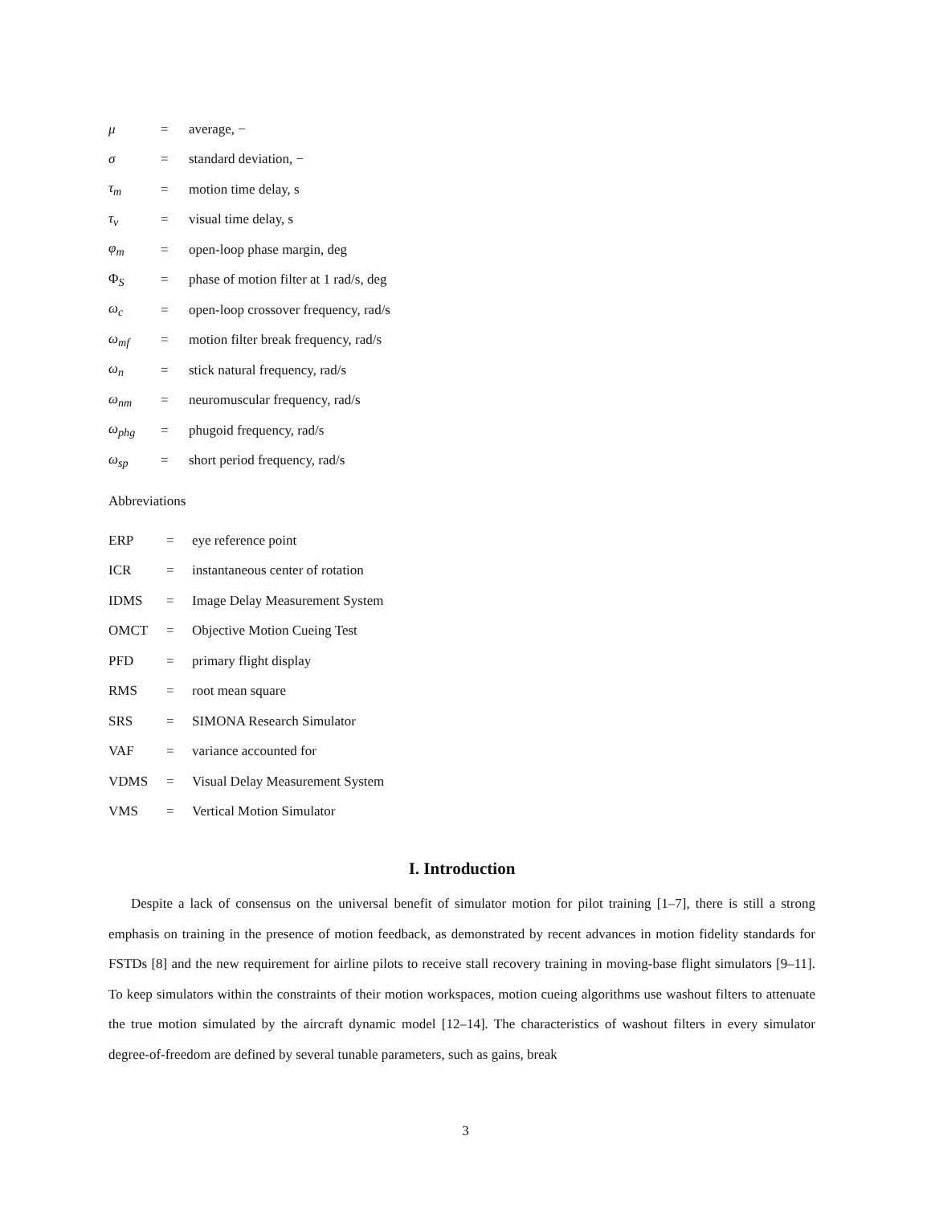| μ | = | average, − |
| σ | = | standard deviation, − |
| τ<sub>m</sub> | = | motion time delay, s |
| τ<sub>v</sub> | = | visual time delay, s |
| φ<sub>m</sub> | = | open-loop phase margin, deg |
| Φ<sub>S</sub> | = | phase of motion filter at 1 rad/s, deg |
| ω<sub>c</sub> | = | open-loop crossover frequency, rad/s |
| ω<sub>mf</sub> | = | motion filter break frequency, rad/s |
| ω<sub>n</sub> | = | stick natural frequency, rad/s |
| ω<sub>nm</sub> | = | neuromuscular frequency, rad/s |
| ω<sub>phg</sub> | = | phugoid frequency, rad/s |
| ω<sub>sp</sub> | = | short period frequency, rad/s |
Abbreviations
| ERP | = | eye reference point |
| ICR | = | instantaneous center of rotation |
| IDMS | = | Image Delay Measurement System |
| OMCT | = | Objective Motion Cueing Test |
| PFD | = | primary flight display |
| RMS | = | root mean square |
| SRS | = | SIMONA Research Simulator |
| VAF | = | variance accounted for |
| VDMS | = | Visual Delay Measurement System |
| VMS | = | Vertical Motion Simulator |
I. Introduction
Despite a lack of consensus on the universal benefit of simulator motion for pilot training [1–7], there is still a strong emphasis on training in the presence of motion feedback, as demonstrated by recent advances in motion fidelity standards for FSTDs [8] and the new requirement for airline pilots to receive stall recovery training in moving-base flight simulators [9–11]. To keep simulators within the constraints of their motion workspaces, motion cueing algorithms use washout filters to attenuate the true motion simulated by the aircraft dynamic model [12–14]. The characteristics of washout filters in every simulator degree-of-freedom are defined by several tunable parameters, such as gains, break
3